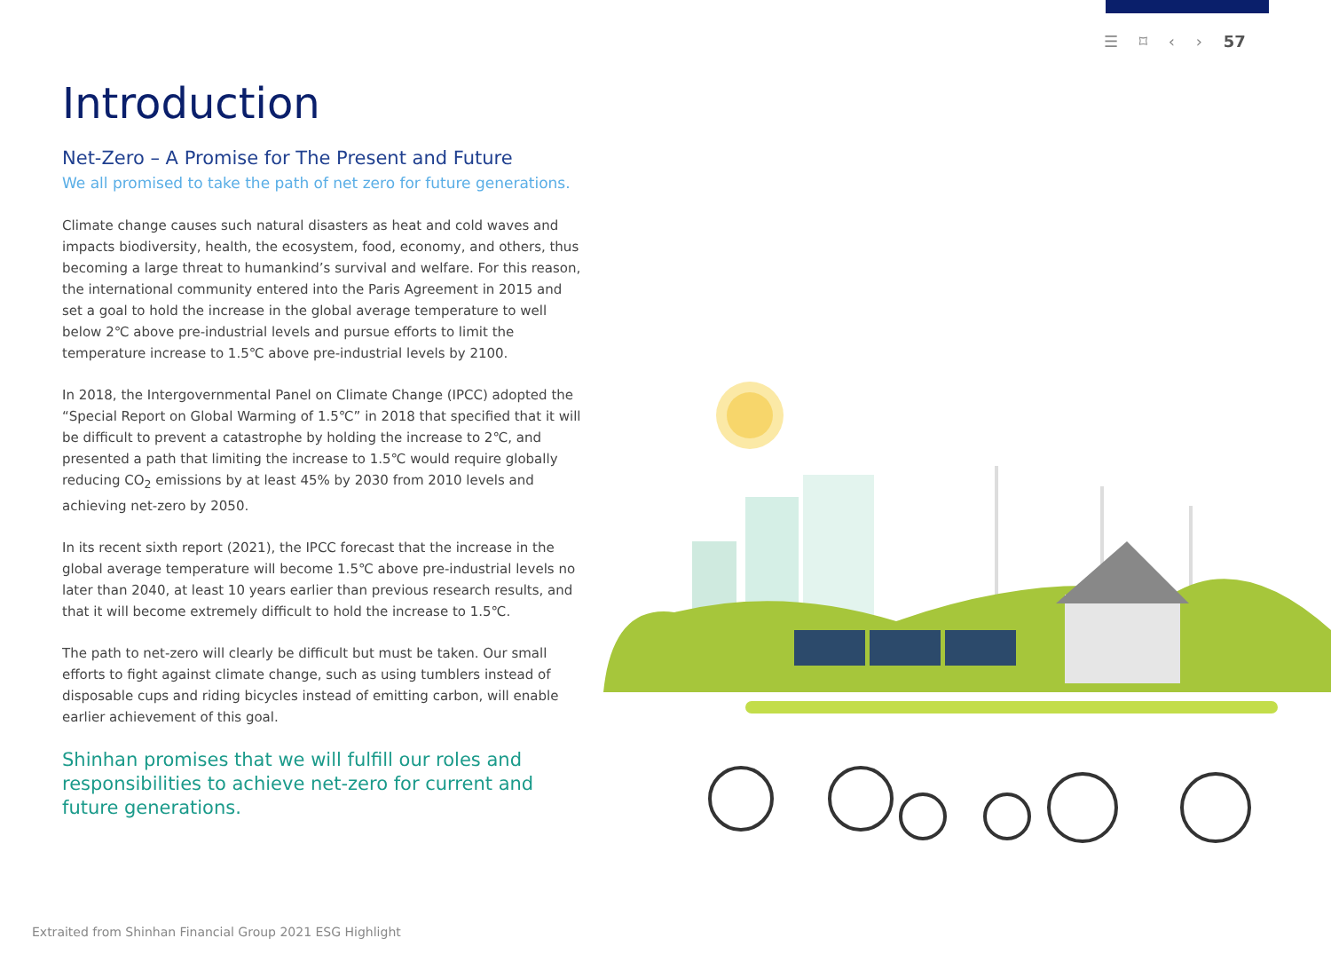☰ ⌑ ‹ › 57
Introduction
Net-Zero – A Promise for The Present and Future
We all promised to take the path of net zero for future generations.
Climate change causes such natural disasters as heat and cold waves and impacts biodiversity, health, the ecosystem, food, economy, and others, thus becoming a large threat to humankind’s survival and welfare. For this reason, the international community entered into the Paris Agreement in 2015 and set a goal to hold the increase in the global average temperature to well below 2℃ above pre-industrial levels and pursue efforts to limit the temperature increase to 1.5℃ above pre-industrial levels by 2100.
In 2018, the Intergovernmental Panel on Climate Change (IPCC) adopted the “Special Report on Global Warming of 1.5℃” in 2018 that specified that it will be difficult to prevent a catastrophe by holding the increase to 2℃, and presented a path that limiting the increase to 1.5℃ would require globally reducing CO<sub>2</sub> emissions by at least 45% by 2030 from 2010 levels and achieving net-zero by 2050.
In its recent sixth report (2021), the IPCC forecast that the increase in the global average temperature will become 1.5℃ above pre-industrial levels no later than 2040, at least 10 years earlier than previous research results, and that it will become extremely difficult to hold the increase to 1.5℃.
The path to net-zero will clearly be difficult but must be taken. Our small efforts to fight against climate change, such as using tumblers instead of disposable cups and riding bicycles instead of emitting carbon, will enable earlier achievement of this goal.
Shinhan promises that we will fulfill our roles and responsibilities to achieve net-zero for current and future generations.
Extraited from Shinhan Financial Group 2021 ESG Highlight